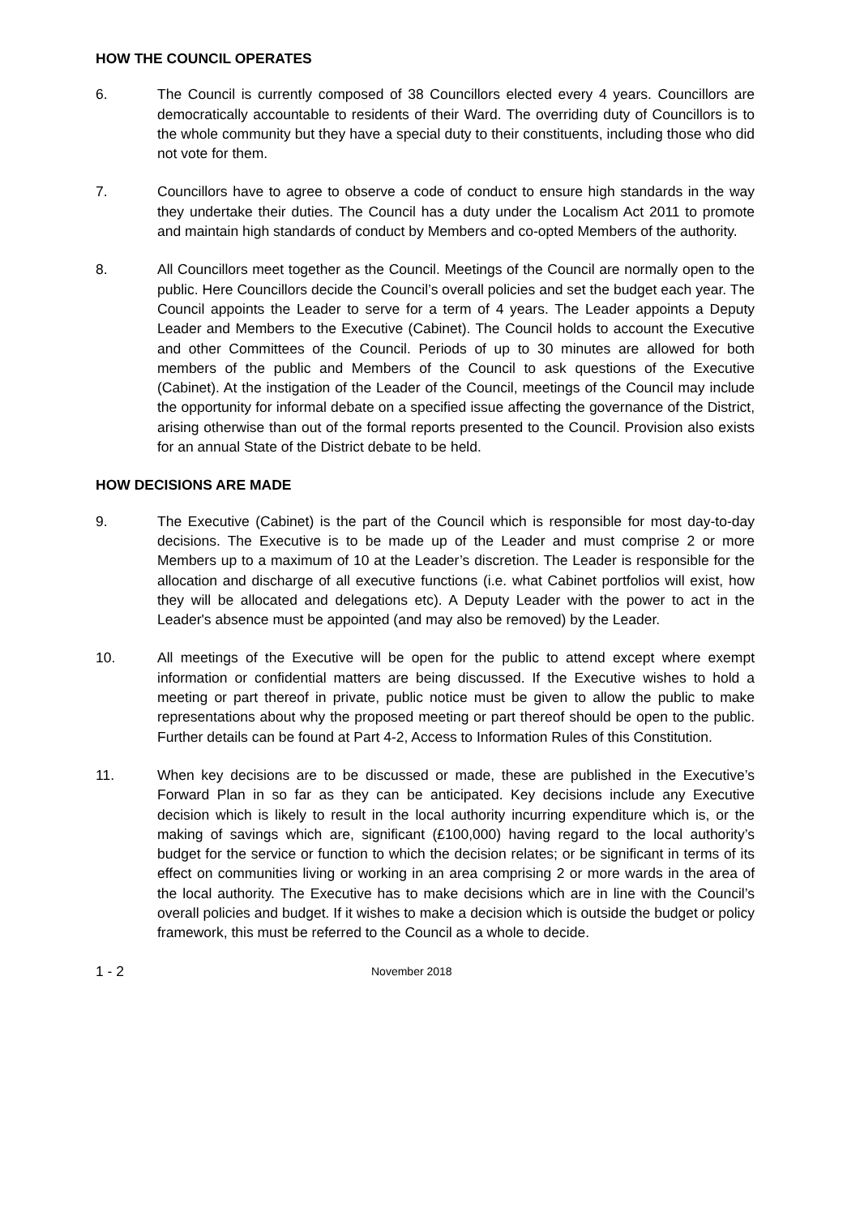HOW THE COUNCIL OPERATES
6. The Council is currently composed of 38 Councillors elected every 4 years. Councillors are democratically accountable to residents of their Ward. The overriding duty of Councillors is to the whole community but they have a special duty to their constituents, including those who did not vote for them.
7. Councillors have to agree to observe a code of conduct to ensure high standards in the way they undertake their duties. The Council has a duty under the Localism Act 2011 to promote and maintain high standards of conduct by Members and co-opted Members of the authority.
8. All Councillors meet together as the Council. Meetings of the Council are normally open to the public. Here Councillors decide the Council’s overall policies and set the budget each year. The Council appoints the Leader to serve for a term of 4 years. The Leader appoints a Deputy Leader and Members to the Executive (Cabinet). The Council holds to account the Executive and other Committees of the Council. Periods of up to 30 minutes are allowed for both members of the public and Members of the Council to ask questions of the Executive (Cabinet). At the instigation of the Leader of the Council, meetings of the Council may include the opportunity for informal debate on a specified issue affecting the governance of the District, arising otherwise than out of the formal reports presented to the Council. Provision also exists for an annual State of the District debate to be held.
HOW DECISIONS ARE MADE
9. The Executive (Cabinet) is the part of the Council which is responsible for most day-to-day decisions. The Executive is to be made up of the Leader and must comprise 2 or more Members up to a maximum of 10 at the Leader’s discretion. The Leader is responsible for the allocation and discharge of all executive functions (i.e. what Cabinet portfolios will exist, how they will be allocated and delegations etc). A Deputy Leader with the power to act in the Leader's absence must be appointed (and may also be removed) by the Leader.
10. All meetings of the Executive will be open for the public to attend except where exempt information or confidential matters are being discussed. If the Executive wishes to hold a meeting or part thereof in private, public notice must be given to allow the public to make representations about why the proposed meeting or part thereof should be open to the public. Further details can be found at Part 4-2, Access to Information Rules of this Constitution.
11. When key decisions are to be discussed or made, these are published in the Executive’s Forward Plan in so far as they can be anticipated. Key decisions include any Executive decision which is likely to result in the local authority incurring expenditure which is, or the making of savings which are, significant (£100,000) having regard to the local authority’s budget for the service or function to which the decision relates; or be significant in terms of its effect on communities living or working in an area comprising 2 or more wards in the area of the local authority. The Executive has to make decisions which are in line with the Council’s overall policies and budget. If it wishes to make a decision which is outside the budget or policy framework, this must be referred to the Council as a whole to decide.
1 - 2
November 2018